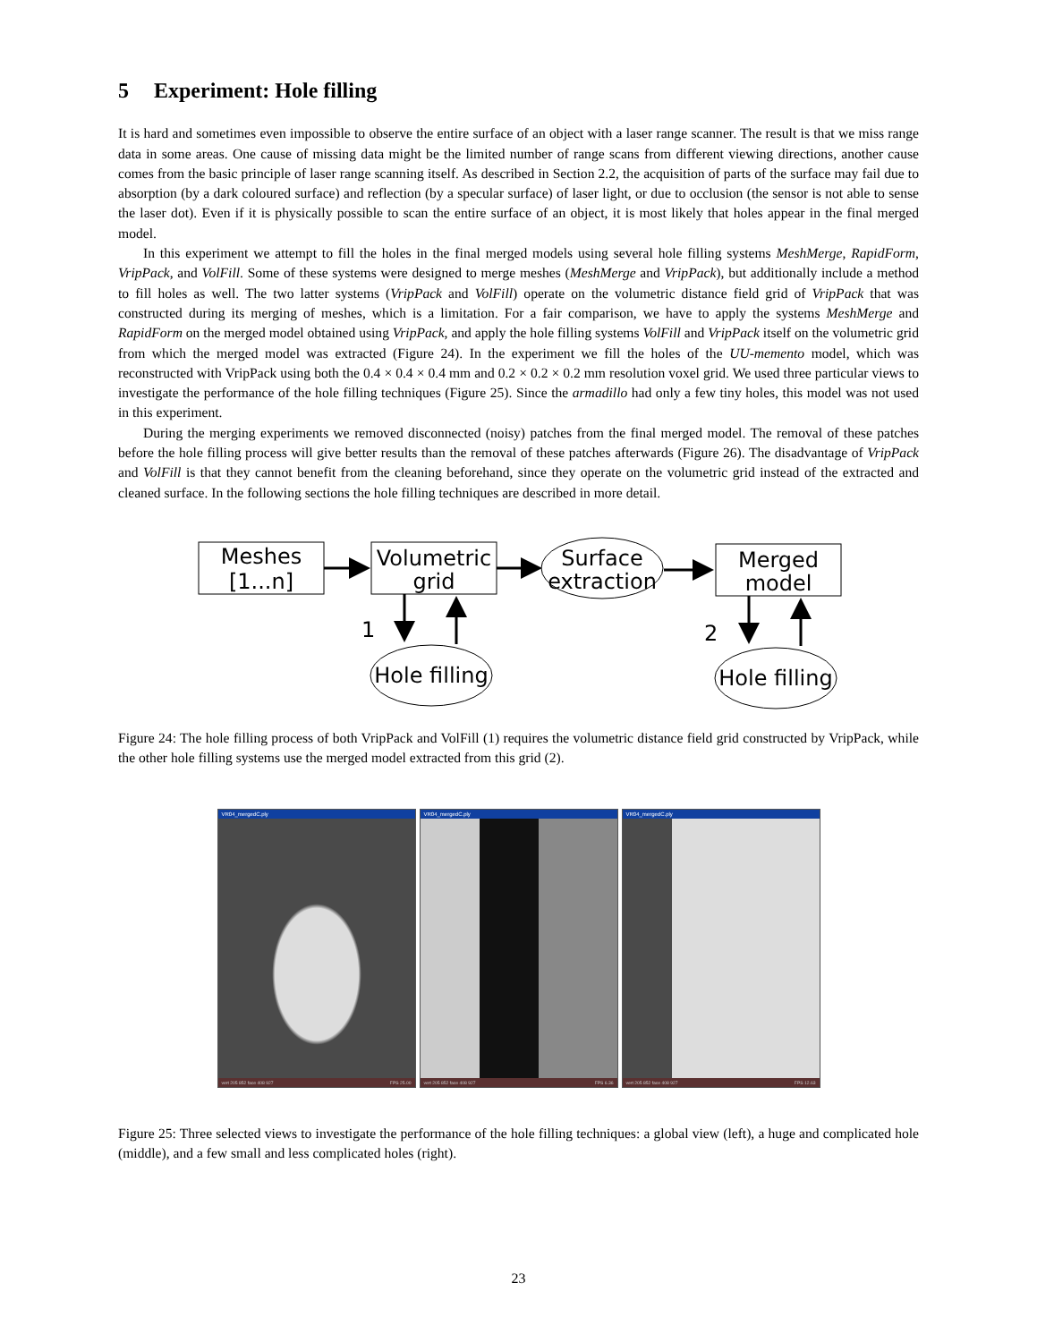5 Experiment: Hole filling
It is hard and sometimes even impossible to observe the entire surface of an object with a laser range scanner. The result is that we miss range data in some areas. One cause of missing data might be the limited number of range scans from different viewing directions, another cause comes from the basic principle of laser range scanning itself. As described in Section 2.2, the acquisition of parts of the surface may fail due to absorption (by a dark coloured surface) and reflection (by a specular surface) of laser light, or due to occlusion (the sensor is not able to sense the laser dot). Even if it is physically possible to scan the entire surface of an object, it is most likely that holes appear in the final merged model.
In this experiment we attempt to fill the holes in the final merged models using several hole filling systems MeshMerge, RapidForm, VripPack, and VolFill. Some of these systems were designed to merge meshes (MeshMerge and VripPack), but additionally include a method to fill holes as well. The two latter systems (VripPack and VolFill) operate on the volumetric distance field grid of VripPack that was constructed during its merging of meshes, which is a limitation. For a fair comparison, we have to apply the systems MeshMerge and RapidForm on the merged model obtained using VripPack, and apply the hole filling systems VolFill and VripPack itself on the volumetric grid from which the merged model was extracted (Figure 24). In the experiment we fill the holes of the UU-memento model, which was reconstructed with VripPack using both the 0.4 × 0.4 × 0.4 mm and 0.2 × 0.2 × 0.2 mm resolution voxel grid. We used three particular views to investigate the performance of the hole filling techniques (Figure 25). Since the armadillo had only a few tiny holes, this model was not used in this experiment.
During the merging experiments we removed disconnected (noisy) patches from the final merged model. The removal of these patches before the hole filling process will give better results than the removal of these patches afterwards (Figure 26). The disadvantage of VripPack and VolFill is that they cannot benefit from the cleaning beforehand, since they operate on the volumetric grid instead of the extracted and cleaned surface. In the following sections the hole filling techniques are described in more detail.
Meshes
[1...n]
Volumetric
grid
Surface
extraction
Merged
model
1
Hole filling
2
Hole filling
Figure 24: The hole filling process of both VripPack and VolFill (1) requires the volumetric distance field grid constructed by VripPack, while the other hole filling systems use the merged model extracted from this grid (2).
VR04_mergedC.ply
vert 205 852 face 408 927 FPS 25.00
VR04_mergedC.ply
vert 205 852 face 408 927 FPS 6.36
VR04_mergedC.ply
vert 205 852 face 408 927 FPS 12.63
Figure 25: Three selected views to investigate the performance of the hole filling techniques: a global view (left), a huge and complicated hole (middle), and a few small and less complicated holes (right).
23